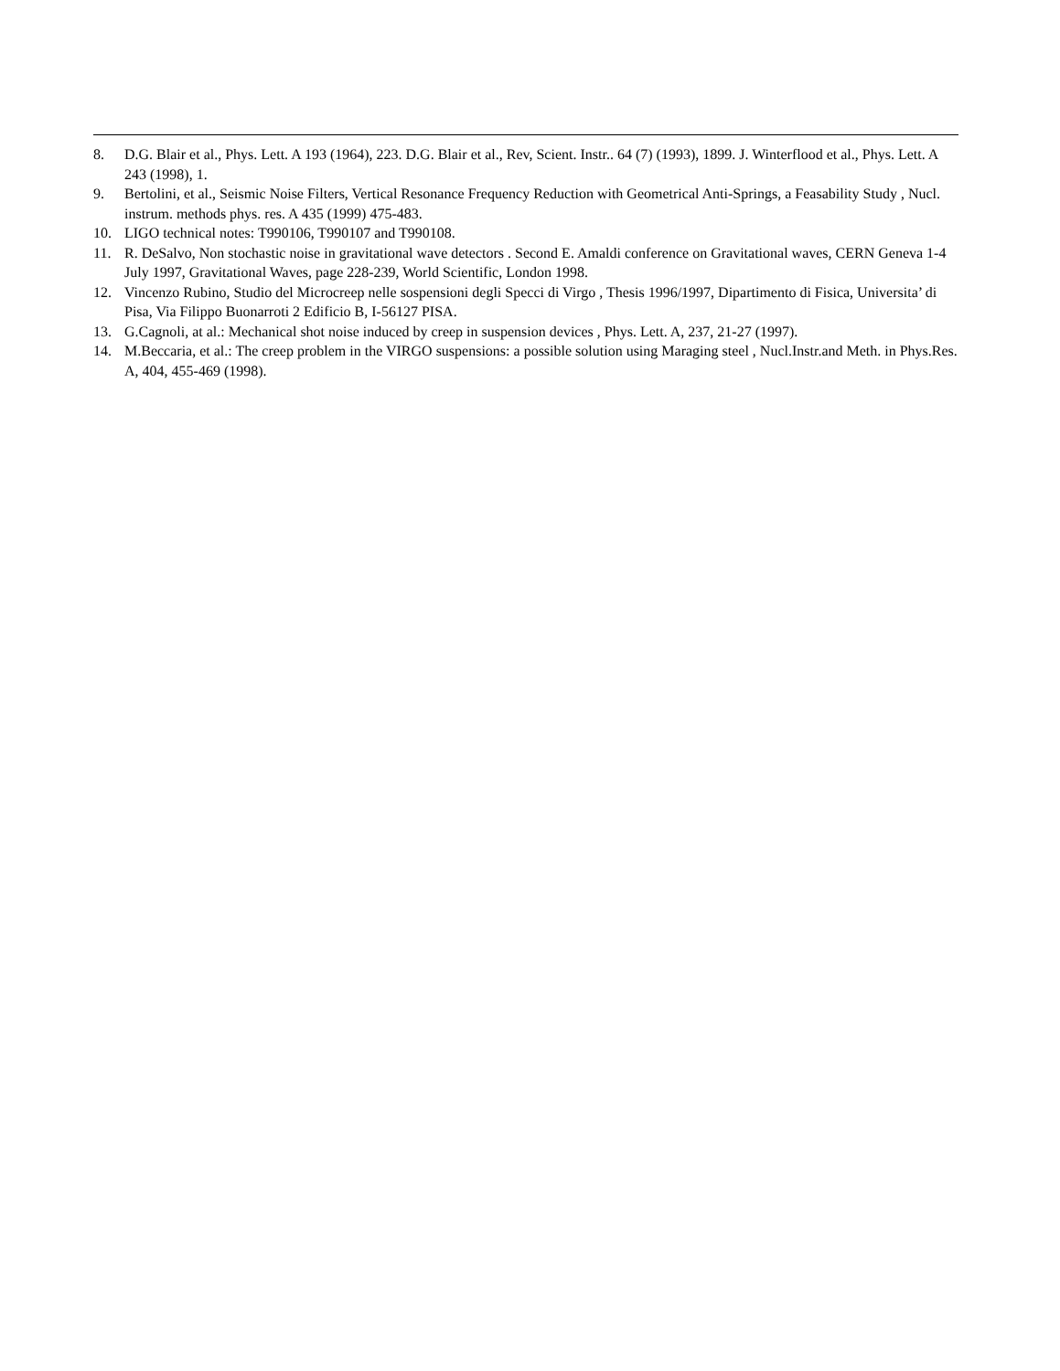8. D.G. Blair et al., Phys. Lett. A 193 (1964), 223. D.G. Blair et al., Rev, Scient. Instr.. 64 (7) (1993), 1899. J. Winterflood et al., Phys. Lett. A 243 (1998), 1.
9. Bertolini, et al., Seismic Noise Filters, Vertical Resonance Frequency Reduction with Geometrical Anti-Springs, a Feasability Study , Nucl. instrum. methods phys. res. A 435 (1999) 475-483.
10. LIGO technical notes: T990106, T990107 and T990108.
11. R. DeSalvo, Non stochastic noise in gravitational wave detectors . Second E. Amaldi conference on Gravitational waves, CERN Geneva 1-4 July 1997, Gravitational Waves, page 228-239, World Scientific, London 1998.
12. Vincenzo Rubino, Studio del Microcreep nelle sospensioni degli Specci di Virgo , Thesis 1996/1997, Dipartimento di Fisica, Universita’ di Pisa, Via Filippo Buonarroti 2 Edificio B, I-56127 PISA.
13. G.Cagnoli, at al.: Mechanical shot noise induced by creep in suspension devices , Phys. Lett. A, 237, 21-27 (1997).
14. M.Beccaria, et al.: The creep problem in the VIRGO suspensions: a possible solution using Maraging steel , Nucl.Instr.and Meth. in Phys.Res. A, 404, 455-469 (1998).